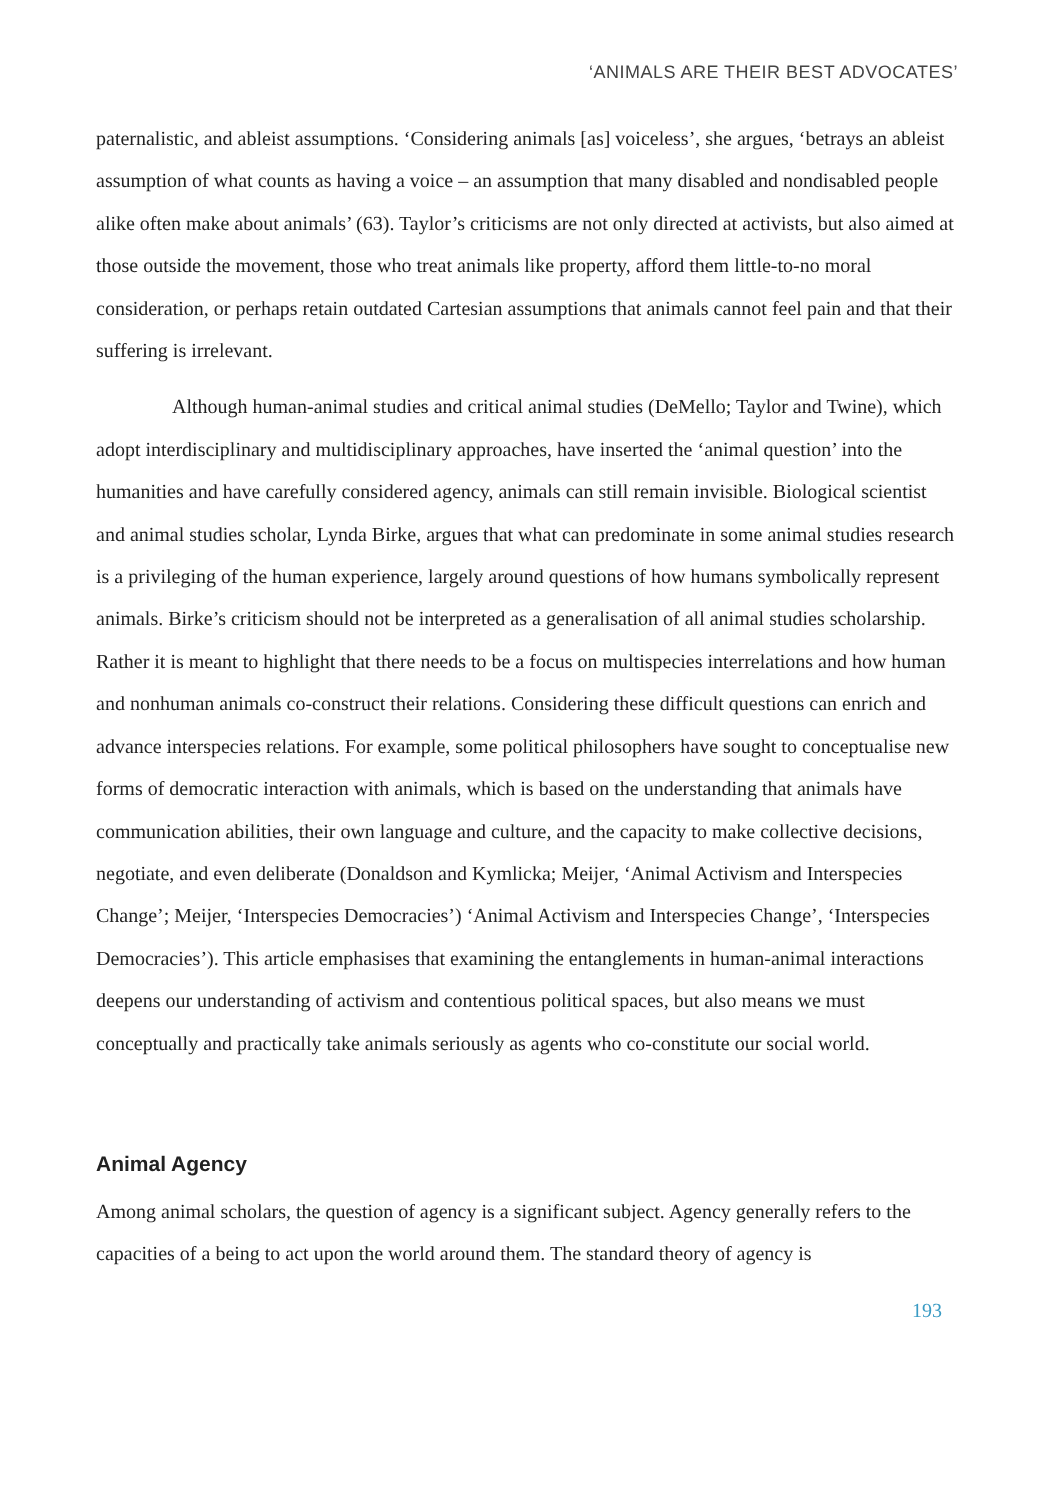‘ANIMALS ARE THEIR BEST ADVOCATES’
paternalistic, and ableist assumptions. ‘Considering animals [as] voiceless’, she argues, ‘betrays an ableist assumption of what counts as having a voice – an assumption that many disabled and nondisabled people alike often make about animals’ (63). Taylor’s criticisms are not only directed at activists, but also aimed at those outside the movement, those who treat animals like property, afford them little-to-no moral consideration, or perhaps retain outdated Cartesian assumptions that animals cannot feel pain and that their suffering is irrelevant.
Although human-animal studies and critical animal studies (DeMello; Taylor and Twine), which adopt interdisciplinary and multidisciplinary approaches, have inserted the ‘animal question’ into the humanities and have carefully considered agency, animals can still remain invisible. Biological scientist and animal studies scholar, Lynda Birke, argues that what can predominate in some animal studies research is a privileging of the human experience, largely around questions of how humans symbolically represent animals. Birke’s criticism should not be interpreted as a generalisation of all animal studies scholarship. Rather it is meant to highlight that there needs to be a focus on multispecies interrelations and how human and nonhuman animals co-construct their relations. Considering these difficult questions can enrich and advance interspecies relations. For example, some political philosophers have sought to conceptualise new forms of democratic interaction with animals, which is based on the understanding that animals have communication abilities, their own language and culture, and the capacity to make collective decisions, negotiate, and even deliberate (Donaldson and Kymlicka; Meijer, ‘Animal Activism and Interspecies Change’; Meijer, ‘Interspecies Democracies’) ‘Animal Activism and Interspecies Change’, ‘Interspecies Democracies’). This article emphasises that examining the entanglements in human-animal interactions deepens our understanding of activism and contentious political spaces, but also means we must conceptually and practically take animals seriously as agents who co-constitute our social world.
Animal Agency
Among animal scholars, the question of agency is a significant subject. Agency generally refers to the capacities of a being to act upon the world around them. The standard theory of agency is
193